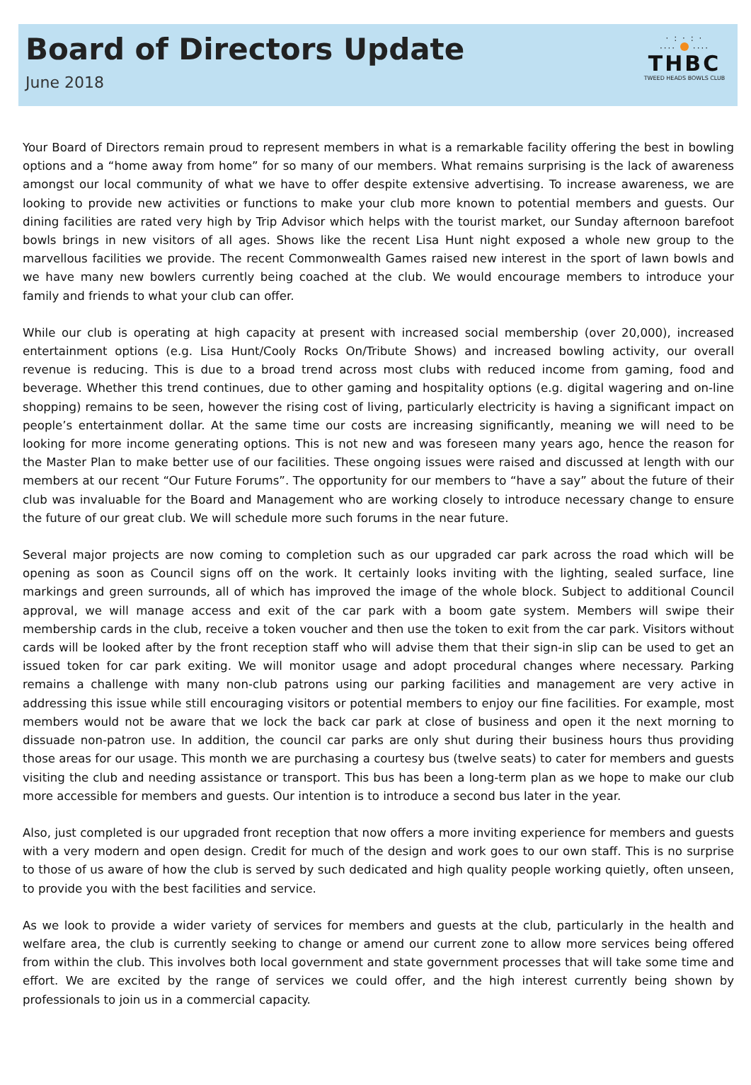Board of Directors Update
June 2018
· : · : ·
···· ····
THBC
TWEED HEADS BOWLS CLUB
Your Board of Directors remain proud to represent members in what is a remarkable facility offering the best in bowling options and a “home away from home” for so many of our members. What remains surprising is the lack of awareness amongst our local community of what we have to offer despite extensive advertising. To increase awareness, we are looking to provide new activities or functions to make your club more known to potential members and guests. Our dining facilities are rated very high by Trip Advisor which helps with the tourist market, our Sunday afternoon barefoot bowls brings in new visitors of all ages. Shows like the recent Lisa Hunt night exposed a whole new group to the marvellous facilities we provide. The recent Commonwealth Games raised new interest in the sport of lawn bowls and we have many new bowlers currently being coached at the club. We would encourage members to introduce your family and friends to what your club can offer.
While our club is operating at high capacity at present with increased social membership (over 20,000), increased entertainment options (e.g. Lisa Hunt/Cooly Rocks On/Tribute Shows) and increased bowling activity, our overall revenue is reducing. This is due to a broad trend across most clubs with reduced income from gaming, food and beverage. Whether this trend continues, due to other gaming and hospitality options (e.g. digital wagering and on-line shopping) remains to be seen, however the rising cost of living, particularly electricity is having a significant impact on people’s entertainment dollar. At the same time our costs are increasing significantly, meaning we will need to be looking for more income generating options. This is not new and was foreseen many years ago, hence the reason for the Master Plan to make better use of our facilities. These ongoing issues were raised and discussed at length with our members at our recent “Our Future Forums”. The opportunity for our members to “have a say” about the future of their club was invaluable for the Board and Management who are working closely to introduce necessary change to ensure the future of our great club. We will schedule more such forums in the near future.
Several major projects are now coming to completion such as our upgraded car park across the road which will be opening as soon as Council signs off on the work. It certainly looks inviting with the lighting, sealed surface, line markings and green surrounds, all of which has improved the image of the whole block. Subject to additional Council approval, we will manage access and exit of the car park with a boom gate system. Members will swipe their membership cards in the club, receive a token voucher and then use the token to exit from the car park. Visitors without cards will be looked after by the front reception staff who will advise them that their sign-in slip can be used to get an issued token for car park exiting. We will monitor usage and adopt procedural changes where necessary. Parking remains a challenge with many non-club patrons using our parking facilities and management are very active in addressing this issue while still encouraging visitors or potential members to enjoy our fine facilities. For example, most members would not be aware that we lock the back car park at close of business and open it the next morning to dissuade non-patron use. In addition, the council car parks are only shut during their business hours thus providing those areas for our usage. This month we are purchasing a courtesy bus (twelve seats) to cater for members and guests visiting the club and needing assistance or transport. This bus has been a long-term plan as we hope to make our club more accessible for members and guests. Our intention is to introduce a second bus later in the year.
Also, just completed is our upgraded front reception that now offers a more inviting experience for members and guests with a very modern and open design. Credit for much of the design and work goes to our own staff. This is no surprise to those of us aware of how the club is served by such dedicated and high quality people working quietly, often unseen, to provide you with the best facilities and service.
As we look to provide a wider variety of services for members and guests at the club, particularly in the health and welfare area, the club is currently seeking to change or amend our current zone to allow more services being offered from within the club. This involves both local government and state government processes that will take some time and effort. We are excited by the range of services we could offer, and the high interest currently being shown by professionals to join us in a commercial capacity.